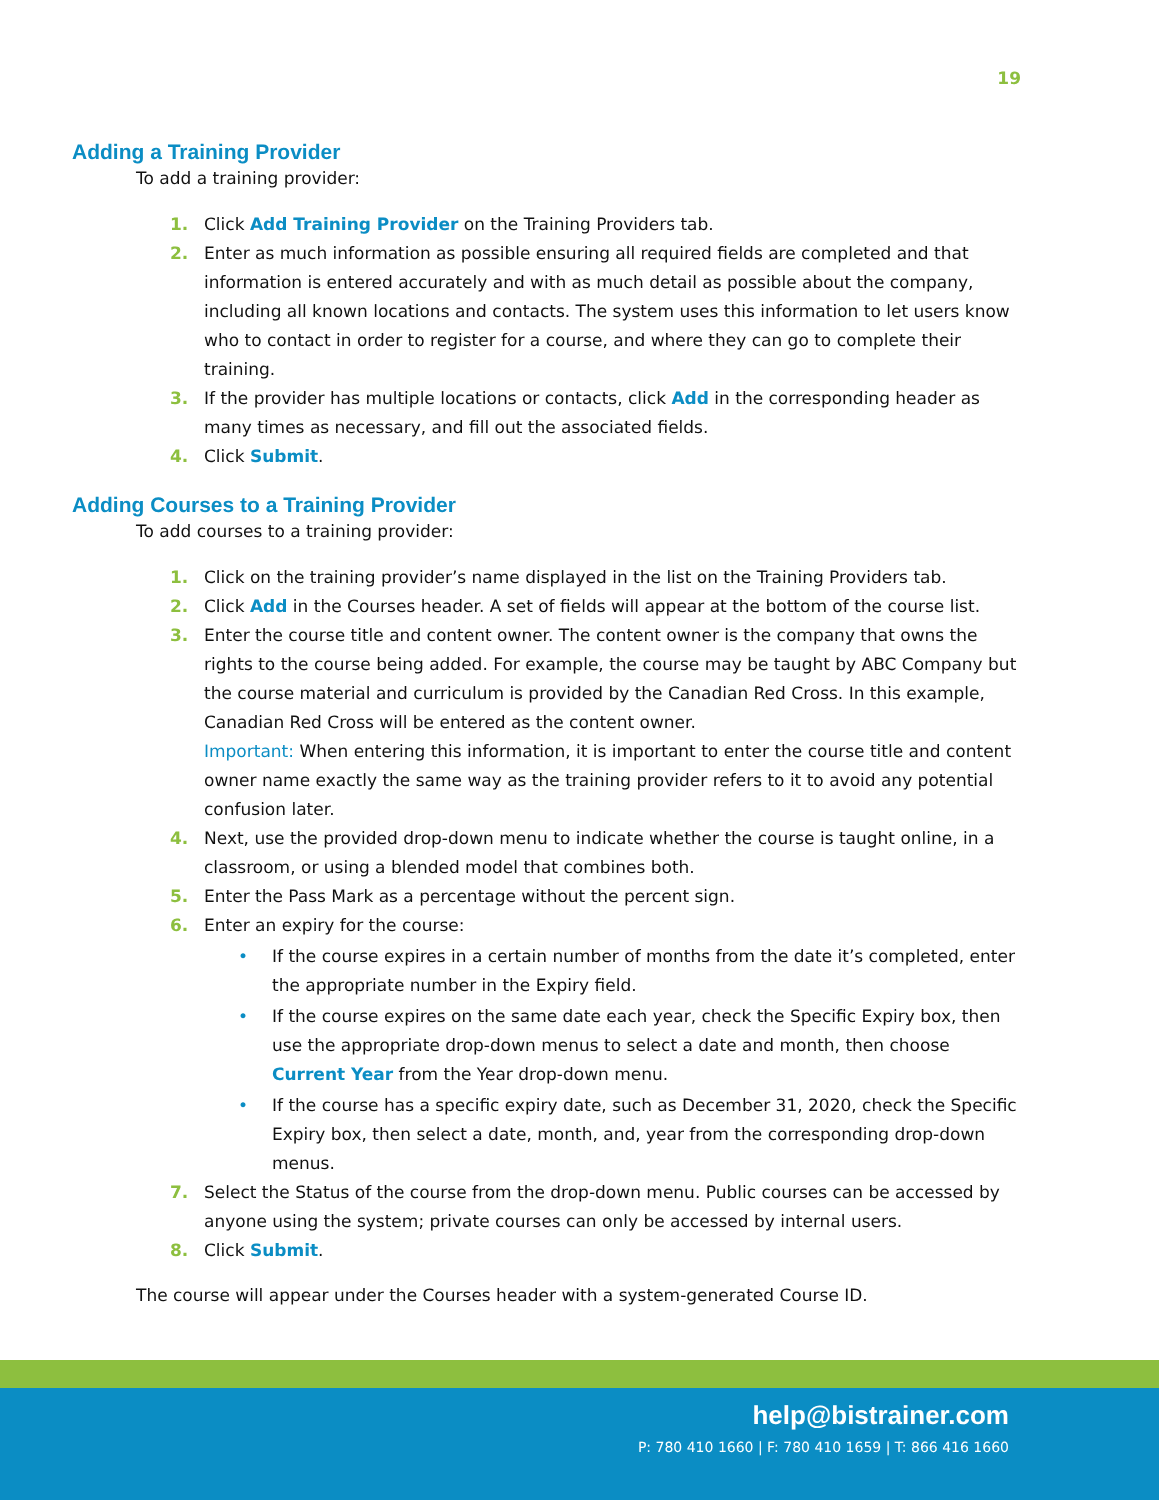19
Adding a Training Provider
To add a training provider:
1. Click Add Training Provider on the Training Providers tab.
2. Enter as much information as possible ensuring all required fields are completed and that information is entered accurately and with as much detail as possible about the company, including all known locations and contacts. The system uses this information to let users know who to contact in order to register for a course, and where they can go to complete their training.
3. If the provider has multiple locations or contacts, click Add in the corresponding header as many times as necessary, and fill out the associated fields.
4. Click Submit.
Adding Courses to a Training Provider
To add courses to a training provider:
1. Click on the training provider’s name displayed in the list on the Training Providers tab.
2. Click Add in the Courses header. A set of fields will appear at the bottom of the course list.
3. Enter the course title and content owner. The content owner is the company that owns the rights to the course being added. For example, the course may be taught by ABC Company but the course material and curriculum is provided by the Canadian Red Cross. In this example, Canadian Red Cross will be entered as the content owner.
Important: When entering this information, it is important to enter the course title and content owner name exactly the same way as the training provider refers to it to avoid any potential confusion later.
4. Next, use the provided drop-down menu to indicate whether the course is taught online, in a classroom, or using a blended model that combines both.
5. Enter the Pass Mark as a percentage without the percent sign.
6. Enter an expiry for the course:
• If the course expires in a certain number of months from the date it’s completed, enter the appropriate number in the Expiry field.
• If the course expires on the same date each year, check the Specific Expiry box, then use the appropriate drop-down menus to select a date and month, then choose Current Year from the Year drop-down menu.
• If the course has a specific expiry date, such as December 31, 2020, check the Specific Expiry box, then select a date, month, and, year from the corresponding drop-down menus.
7. Select the Status of the course from the drop-down menu. Public courses can be accessed by anyone using the system; private courses can only be accessed by internal users.
8. Click Submit.
The course will appear under the Courses header with a system-generated Course ID.
help@bistrainer.com
P: 780 410 1660 | F: 780 410 1659 | T: 866 416 1660